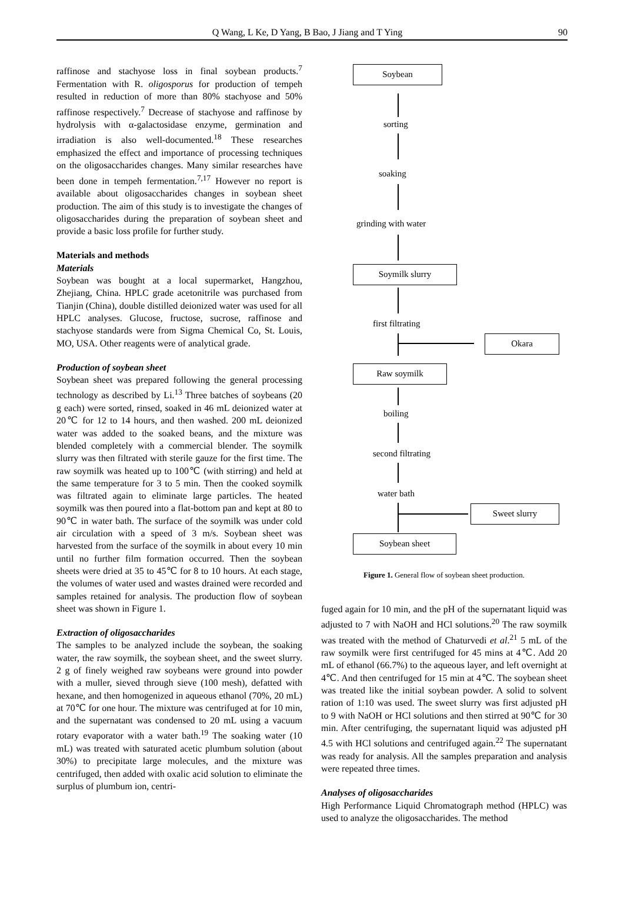Q Wang, L Ke, D Yang, B Bao, J Jiang and T Ying 90
raffinose and stachyose loss in final soybean products.<sup>7</sup> Fermentation with R. oligosporus for production of tempeh resulted in reduction of more than 80% stachyose and 50% raffinose respectively.<sup>7</sup> Decrease of stachyose and raffinose by hydrolysis with α-galactosidase enzyme, germination and irradiation is also well-documented.<sup>18</sup> These researches emphasized the effect and importance of processing techniques on the oligosaccharides changes. Many similar researches have been done in tempeh fermentation.<sup>7,17</sup> However no report is available about oligosaccharides changes in soybean sheet production. The aim of this study is to investigate the changes of oligosaccharides during the preparation of soybean sheet and provide a basic loss profile for further study.
Materials and methods
Materials
Soybean was bought at a local supermarket, Hangzhou, Zhejiang, China. HPLC grade acetonitrile was purchased from Tianjin (China), double distilled deionized water was used for all HPLC analyses. Glucose, fructose, sucrose, raffinose and stachyose standards were from Sigma Chemical Co, St. Louis, MO, USA. Other reagents were of analytical grade.
Production of soybean sheet
Soybean sheet was prepared following the general processing technology as described by Li.<sup>13</sup> Three batches of soybeans (20 g each) were sorted, rinsed, soaked in 46 mL deionized water at 20℃ for 12 to 14 hours, and then washed. 200 mL deionized water was added to the soaked beans, and the mixture was blended completely with a commercial blender. The soymilk slurry was then filtrated with sterile gauze for the first time. The raw soymilk was heated up to 100℃ (with stirring) and held at the same temperature for 3 to 5 min. Then the cooked soymilk was filtrated again to eliminate large particles. The heated soymilk was then poured into a flat-bottom pan and kept at 80 to 90℃ in water bath. The surface of the soymilk was under cold air circulation with a speed of 3 m/s. Soybean sheet was harvested from the surface of the soymilk in about every 10 min until no further film formation occurred. Then the soybean sheets were dried at 35 to 45℃ for 8 to 10 hours. At each stage, the volumes of water used and wastes drained were recorded and samples retained for analysis. The production flow of soybean sheet was shown in Figure 1.
Extraction of oligosaccharides
The samples to be analyzed include the soybean, the soaking water, the raw soymilk, the soybean sheet, and the sweet slurry. 2 g of finely weighed raw soybeans were ground into powder with a muller, sieved through sieve (100 mesh), defatted with hexane, and then homogenized in aqueous ethanol (70%, 20 mL) at 70℃ for one hour. The mixture was centrifuged at for 10 min, and the supernatant was condensed to 20 mL using a vacuum rotary evaporator with a water bath.<sup>19</sup> The soaking water (10 mL) was treated with saturated acetic plumbum solution (about 30%) to precipitate large molecules, and the mixture was centrifuged, then added with oxalic acid solution to eliminate the surplus of plumbum ion, centri-
Soybean
sorting
soaking
grinding with water
Soymilk slurry
first filtrating
Okara
Raw soymilk
boiling
second filtrating
water bath
Sweet slurry
Soybean sheet
Figure 1. General flow of soybean sheet production.
fuged again for 10 min, and the pH of the supernatant liquid was adjusted to 7 with NaOH and HCl solutions.<sup>20</sup> The raw soymilk was treated with the method of Chaturvedi et al.<sup>21</sup> 5 mL of the raw soymilk were first centrifuged for 45 mins at 4℃. Add 20 mL of ethanol (66.7%) to the aqueous layer, and left overnight at 4℃. And then centrifuged for 15 min at 4℃. The soybean sheet was treated like the initial soybean powder. A solid to solvent ration of 1:10 was used. The sweet slurry was first adjusted pH to 9 with NaOH or HCl solutions and then stirred at 90℃ for 30 min. After centrifuging, the supernatant liquid was adjusted pH 4.5 with HCl solutions and centrifuged again.<sup>22</sup> The supernatant was ready for analysis. All the samples preparation and analysis were repeated three times.
Analyses of oligosaccharides
High Performance Liquid Chromatograph method (HPLC) was used to analyze the oligosaccharides. The method